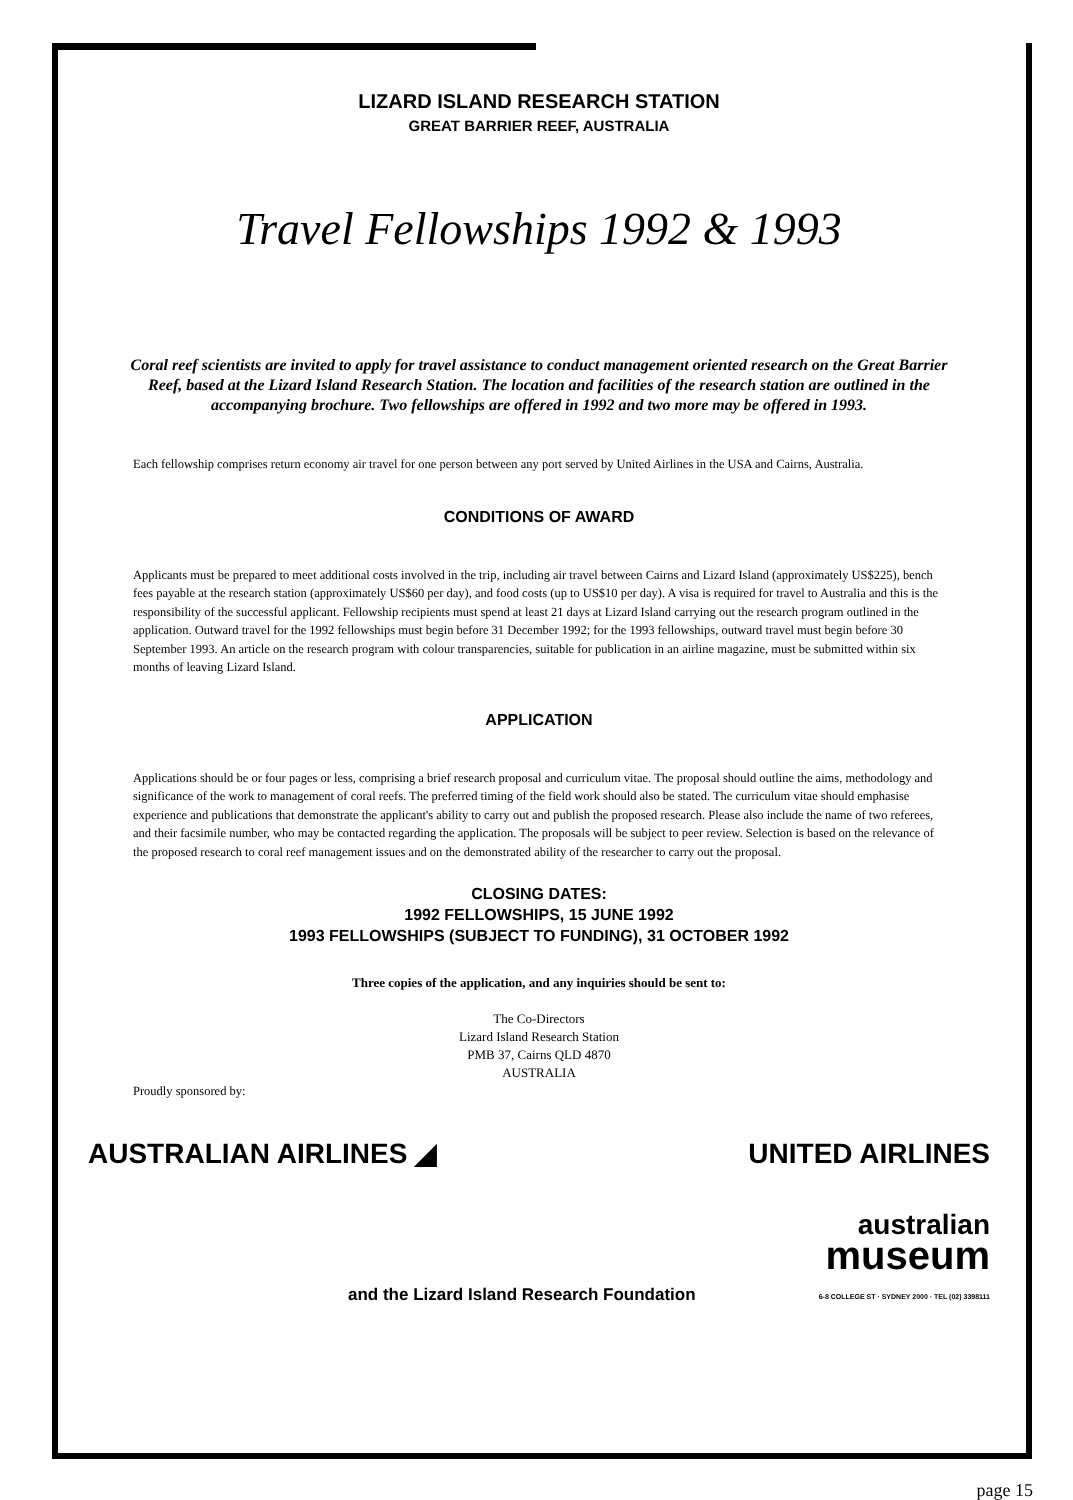LIZARD ISLAND RESEARCH STATION
GREAT BARRIER REEF, AUSTRALIA
Travel Fellowships 1992 & 1993
Coral reef scientists are invited to apply for travel assistance to conduct management oriented research on the Great Barrier Reef, based at the Lizard Island Research Station. The location and facilities of the research station are outlined in the accompanying brochure. Two fellowships are offered in 1992 and two more may be offered in 1993.
Each fellowship comprises return economy air travel for one person between any port served by United Airlines in the USA and Cairns, Australia.
CONDITIONS OF AWARD
Applicants must be prepared to meet additional costs involved in the trip, including air travel between Cairns and Lizard Island (approximately US$225), bench fees payable at the research station (approximately US$60 per day), and food costs (up to US$10 per day). A visa is required for travel to Australia and this is the responsibility of the successful applicant. Fellowship recipients must spend at least 21 days at Lizard Island carrying out the research program outlined in the application. Outward travel for the 1992 fellowships must begin before 31 December 1992; for the 1993 fellowships, outward travel must begin before 30 September 1993. An article on the research program with colour transparencies, suitable for publication in an airline magazine, must be submitted within six months of leaving Lizard Island.
APPLICATION
Applications should be or four pages or less, comprising a brief research proposal and curriculum vitae. The proposal should outline the aims, methodology and significance of the work to management of coral reefs. The preferred timing of the field work should also be stated. The curriculum vitae should emphasise experience and publications that demonstrate the applicant's ability to carry out and publish the proposed research. Please also include the name of two referees, and their facsimile number, who may be contacted regarding the application. The proposals will be subject to peer review. Selection is based on the relevance of the proposed research to coral reef management issues and on the demonstrated ability of the researcher to carry out the proposal.
CLOSING DATES:
1992 FELLOWSHIPS, 15 JUNE 1992
1993 FELLOWSHIPS (SUBJECT TO FUNDING), 31 OCTOBER 1992
Three copies of the application, and any inquiries should be sent to:
The Co-Directors
Lizard Island Research Station
PMB 37, Cairns QLD 4870
AUSTRALIA
Proudly sponsored by:
AUSTRALIAN AIRLINES ◢
UNITED AIRLINES
and the Lizard Island Research Foundation
australian
museum
6-8 COLLEGE ST · SYDNEY 2000 · TEL (02) 3398111
page 15